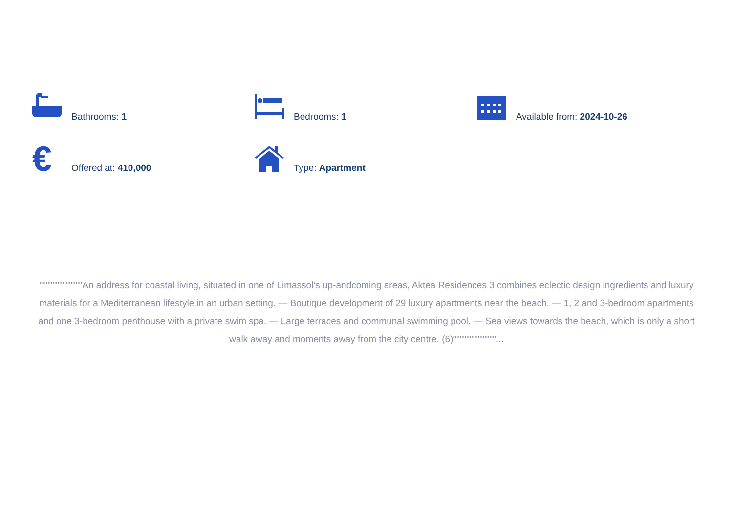Bathrooms: 1
Bedrooms: 1
Available from: 2024-10-26
€
Offered at: 410,000
Type: Apartment
"""""""""""""An address for coastal living, situated in one of Limassol’s up-andcoming areas, Aktea Residences 3 combines eclectic design ingredients and luxury materials for a Mediterranean lifestyle in an urban setting. — Boutique development of 29 luxury apartments near the beach. — 1, 2 and 3-bedroom apartments and one 3-bedroom penthouse with a private swim spa. — Large terraces and communal swimming pool. — Sea views towards the beach, which is only a short walk away and moments away from the city centre. (6)"""""""""""""...